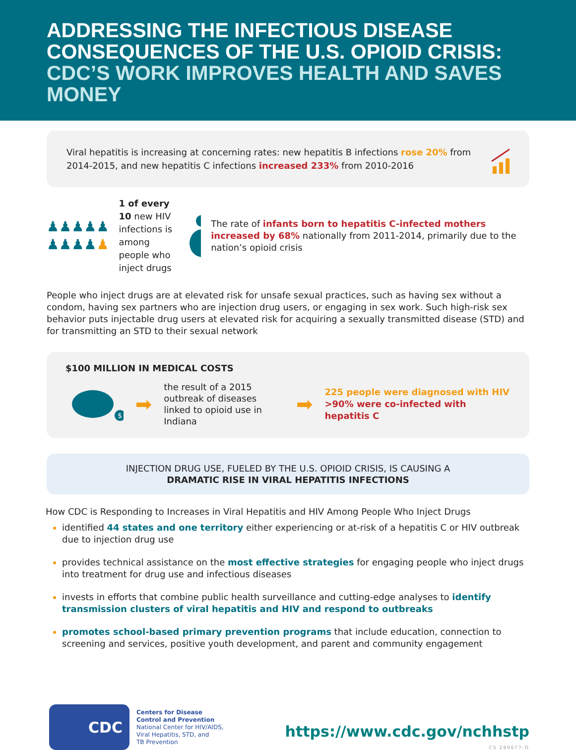ADDRESSING THE INFECTIOUS DISEASE CONSEQUENCES OF THE U.S. OPIOID CRISIS: CDC’S WORK IMPROVES HEALTH AND SAVES MONEY
Viral hepatitis is increasing at concerning rates: new hepatitis B infections rose 20% from 2014-2015, and new hepatitis C infections increased 233% from 2010-2016
♟♟♟♟♟
♟♟♟♟♟
1 of every 10 new HIV infections is among people who inject drugs
The rate of infants born to hepatitis C-infected mothers increased by 68% nationally from 2011-2014, primarily due to the nation’s opioid crisis
People who inject drugs are at elevated risk for unsafe sexual practices, such as having sex without a condom, having sex partners who are injection drug users, or engaging in sex work. Such high-risk sex behavior puts injectable drug users at elevated risk for acquiring a sexually transmitted disease (STD) and for transmitting an STD to their sexual network
$100 MILLION IN MEDICAL COSTS
$
➡
the result of a 2015 outbreak of diseases linked to opioid use in Indiana
➡
225 people were diagnosed with HIV
>90% were co-infected with hepatitis C
INJECTION DRUG USE, FUELED BY THE U.S. OPIOID CRISIS, IS CAUSING A
DRAMATIC RISE IN VIRAL HEPATITIS INFECTIONS
How CDC is Responding to Increases in Viral Hepatitis and HIV Among People Who Inject Drugs
identified 44 states and one territory either experiencing or at-risk of a hepatitis C or HIV outbreak due to injection drug use
provides technical assistance on the most effective strategies for engaging people who inject drugs into treatment for drug use and infectious diseases
invests in efforts that combine public health surveillance and cutting-edge analyses to identify transmission clusters of viral hepatitis and HIV and respond to outbreaks
promotes school-based primary prevention programs that include education, connection to screening and services, positive youth development, and parent and community engagement
CDC
Centers for Disease
Control and Prevention
National Center for HIV/AIDS,
Viral Hepatitis, STD, and
TB Prevention
https://www.cdc.gov/nchhstp
CS 290677-D